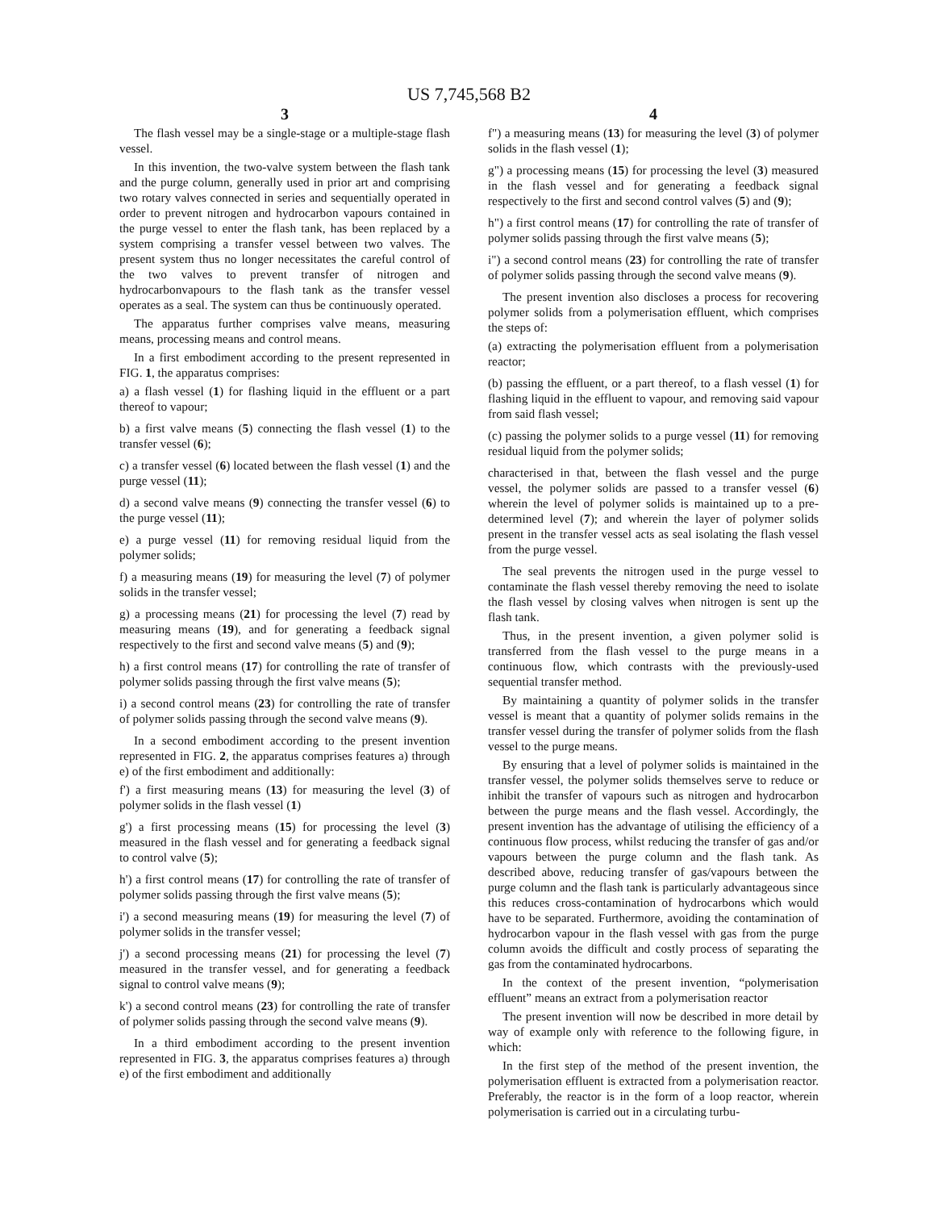US 7,745,568 B2
3
The flash vessel may be a single-stage or a multiple-stage flash vessel.
In this invention, the two-valve system between the flash tank and the purge column, generally used in prior art and comprising two rotary valves connected in series and sequentially operated in order to prevent nitrogen and hydrocarbon vapours contained in the purge vessel to enter the flash tank, has been replaced by a system comprising a transfer vessel between two valves. The present system thus no longer necessitates the careful control of the two valves to prevent transfer of nitrogen and hydrocarbonvapours to the flash tank as the transfer vessel operates as a seal. The system can thus be continuously operated.
The apparatus further comprises valve means, measuring means, processing means and control means.
In a first embodiment according to the present represented in FIG. 1, the apparatus comprises:
a) a flash vessel (1) for flashing liquid in the effluent or a part thereof to vapour;
b) a first valve means (5) connecting the flash vessel (1) to the transfer vessel (6);
c) a transfer vessel (6) located between the flash vessel (1) and the purge vessel (11);
d) a second valve means (9) connecting the transfer vessel (6) to the purge vessel (11);
e) a purge vessel (11) for removing residual liquid from the polymer solids;
f) a measuring means (19) for measuring the level (7) of polymer solids in the transfer vessel;
g) a processing means (21) for processing the level (7) read by measuring means (19), and for generating a feedback signal respectively to the first and second valve means (5) and (9);
h) a first control means (17) for controlling the rate of transfer of polymer solids passing through the first valve means (5);
i) a second control means (23) for controlling the rate of transfer of polymer solids passing through the second valve means (9).
In a second embodiment according to the present invention represented in FIG. 2, the apparatus comprises features a) through e) of the first embodiment and additionally:
f') a first measuring means (13) for measuring the level (3) of polymer solids in the flash vessel (1)
g') a first processing means (15) for processing the level (3) measured in the flash vessel and for generating a feedback signal to control valve (5);
h') a first control means (17) for controlling the rate of transfer of polymer solids passing through the first valve means (5);
i') a second measuring means (19) for measuring the level (7) of polymer solids in the transfer vessel;
j') a second processing means (21) for processing the level (7) measured in the transfer vessel, and for generating a feedback signal to control valve means (9);
k') a second control means (23) for controlling the rate of transfer of polymer solids passing through the second valve means (9).
In a third embodiment according to the present invention represented in FIG. 3, the apparatus comprises features a) through e) of the first embodiment and additionally
4
f") a measuring means (13) for measuring the level (3) of polymer solids in the flash vessel (1);
g") a processing means (15) for processing the level (3) measured in the flash vessel and for generating a feedback signal respectively to the first and second control valves (5) and (9);
h") a first control means (17) for controlling the rate of transfer of polymer solids passing through the first valve means (5);
i") a second control means (23) for controlling the rate of transfer of polymer solids passing through the second valve means (9).
The present invention also discloses a process for recovering polymer solids from a polymerisation effluent, which comprises the steps of:
(a) extracting the polymerisation effluent from a polymerisation reactor;
(b) passing the effluent, or a part thereof, to a flash vessel (1) for flashing liquid in the effluent to vapour, and removing said vapour from said flash vessel;
(c) passing the polymer solids to a purge vessel (11) for removing residual liquid from the polymer solids;
characterised in that, between the flash vessel and the purge vessel, the polymer solids are passed to a transfer vessel (6) wherein the level of polymer solids is maintained up to a pre-determined level (7); and wherein the layer of polymer solids present in the transfer vessel acts as seal isolating the flash vessel from the purge vessel.
The seal prevents the nitrogen used in the purge vessel to contaminate the flash vessel thereby removing the need to isolate the flash vessel by closing valves when nitrogen is sent up the flash tank.
Thus, in the present invention, a given polymer solid is transferred from the flash vessel to the purge means in a continuous flow, which contrasts with the previously-used sequential transfer method.
By maintaining a quantity of polymer solids in the transfer vessel is meant that a quantity of polymer solids remains in the transfer vessel during the transfer of polymer solids from the flash vessel to the purge means.
By ensuring that a level of polymer solids is maintained in the transfer vessel, the polymer solids themselves serve to reduce or inhibit the transfer of vapours such as nitrogen and hydrocarbon between the purge means and the flash vessel. Accordingly, the present invention has the advantage of utilising the efficiency of a continuous flow process, whilst reducing the transfer of gas and/or vapours between the purge column and the flash tank. As described above, reducing transfer of gas/vapours between the purge column and the flash tank is particularly advantageous since this reduces cross-contamination of hydrocarbons which would have to be separated. Furthermore, avoiding the contamination of hydrocarbon vapour in the flash vessel with gas from the purge column avoids the difficult and costly process of separating the gas from the contaminated hydrocarbons.
In the context of the present invention, “polymerisation effluent” means an extract from a polymerisation reactor
The present invention will now be described in more detail by way of example only with reference to the following figure, in which:
In the first step of the method of the present invention, the polymerisation effluent is extracted from a polymerisation reactor. Preferably, the reactor is in the form of a loop reactor, wherein polymerisation is carried out in a circulating turbu-